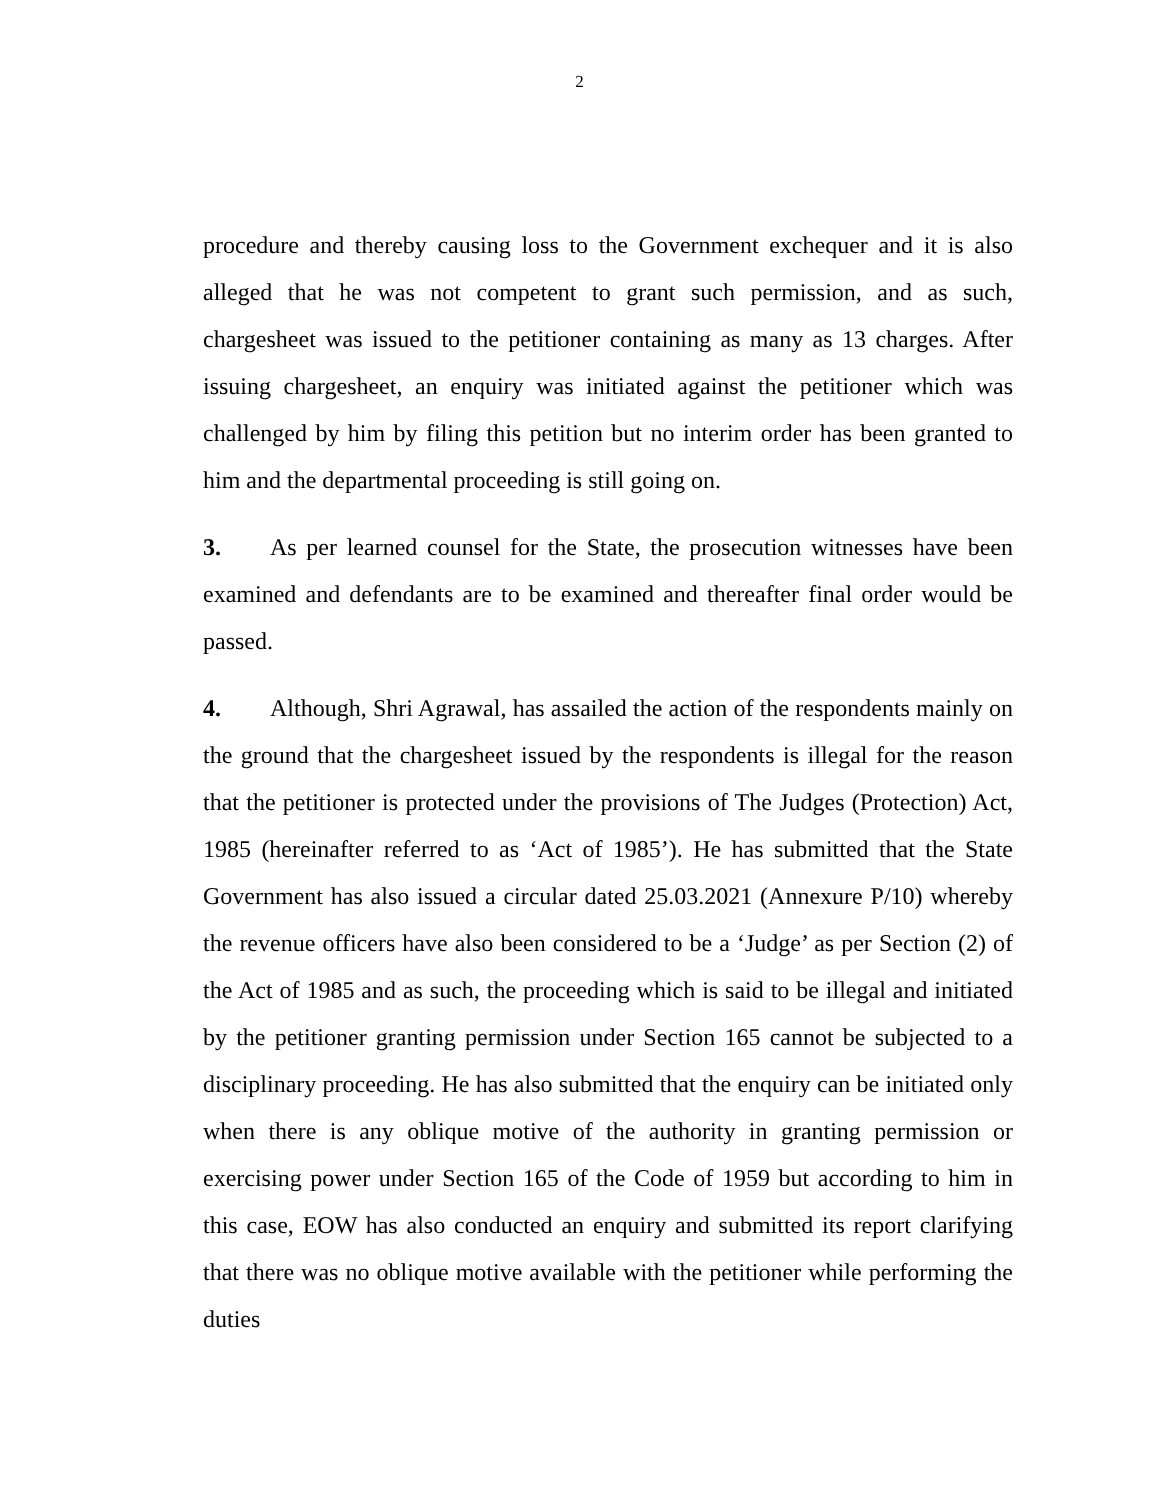2
procedure and thereby causing loss to the Government exchequer and it is also alleged that he was not competent to grant such permission, and as such, chargesheet was issued to the petitioner containing as many as 13 charges. After issuing chargesheet, an enquiry was initiated against the petitioner which was challenged by him by filing this petition but no interim order has been granted to him and the departmental proceeding is still going on.
3. As per learned counsel for the State, the prosecution witnesses have been examined and defendants are to be examined and thereafter final order would be passed.
4. Although, Shri Agrawal, has assailed the action of the respondents mainly on the ground that the chargesheet issued by the respondents is illegal for the reason that the petitioner is protected under the provisions of The Judges (Protection) Act, 1985 (hereinafter referred to as ‘Act of 1985’). He has submitted that the State Government has also issued a circular dated 25.03.2021 (Annexure P/10) whereby the revenue officers have also been considered to be a ‘Judge’ as per Section (2) of the Act of 1985 and as such, the proceeding which is said to be illegal and initiated by the petitioner granting permission under Section 165 cannot be subjected to a disciplinary proceeding. He has also submitted that the enquiry can be initiated only when there is any oblique motive of the authority in granting permission or exercising power under Section 165 of the Code of 1959 but according to him in this case, EOW has also conducted an enquiry and submitted its report clarifying that there was no oblique motive available with the petitioner while performing the duties